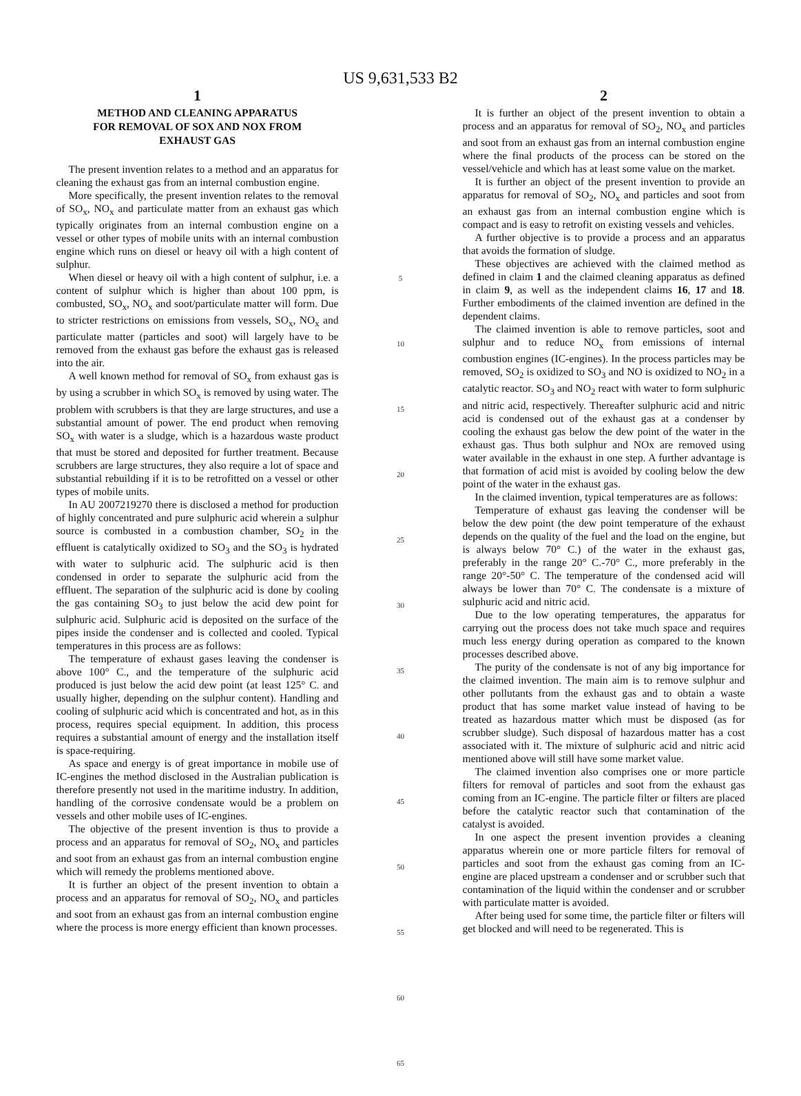US 9,631,533 B2
1
METHOD AND CLEANING APPARATUS
FOR REMOVAL OF SOX AND NOX FROM
EXHAUST GAS
The present invention relates to a method and an apparatus for cleaning the exhaust gas from an internal combustion engine.
More specifically, the present invention relates to the removal of SO<sub>x</sub>, NO<sub>x</sub> and particulate matter from an exhaust gas which typically originates from an internal combustion engine on a vessel or other types of mobile units with an internal combustion engine which runs on diesel or heavy oil with a high content of sulphur.
When diesel or heavy oil with a high content of sulphur, i.e. a content of sulphur which is higher than about 100 ppm, is combusted, SO<sub>x</sub>, NO<sub>x</sub> and soot/particulate matter will form. Due to stricter restrictions on emissions from vessels, SO<sub>x</sub>, NO<sub>x</sub> and particulate matter (particles and soot) will largely have to be removed from the exhaust gas before the exhaust gas is released into the air.
A well known method for removal of SO<sub>x</sub> from exhaust gas is by using a scrubber in which SO<sub>x</sub> is removed by using water. The problem with scrubbers is that they are large structures, and use a substantial amount of power. The end product when removing SO<sub>x</sub> with water is a sludge, which is a hazardous waste product that must be stored and deposited for further treatment. Because scrubbers are large structures, they also require a lot of space and substantial rebuilding if it is to be retrofitted on a vessel or other types of mobile units.
In AU 2007219270 there is disclosed a method for production of highly concentrated and pure sulphuric acid wherein a sulphur source is combusted in a combustion chamber, SO<sub>2</sub> in the effluent is catalytically oxidized to SO<sub>3</sub> and the SO<sub>3</sub> is hydrated with water to sulphuric acid. The sulphuric acid is then condensed in order to separate the sulphuric acid from the effluent. The separation of the sulphuric acid is done by cooling the gas containing SO<sub>3</sub> to just below the acid dew point for sulphuric acid. Sulphuric acid is deposited on the surface of the pipes inside the condenser and is collected and cooled. Typical temperatures in this process are as follows:
The temperature of exhaust gases leaving the condenser is above 100° C., and the temperature of the sulphuric acid produced is just below the acid dew point (at least 125° C. and usually higher, depending on the sulphur content). Handling and cooling of sulphuric acid which is concentrated and hot, as in this process, requires special equipment. In addition, this process requires a substantial amount of energy and the installation itself is space-requiring.
As space and energy is of great importance in mobile use of IC-engines the method disclosed in the Australian publication is therefore presently not used in the maritime industry. In addition, handling of the corrosive condensate would be a problem on vessels and other mobile uses of IC-engines.
The objective of the present invention is thus to provide a process and an apparatus for removal of SO<sub>2</sub>, NO<sub>x</sub> and particles and soot from an exhaust gas from an internal combustion engine which will remedy the problems mentioned above.
It is further an object of the present invention to obtain a process and an apparatus for removal of SO<sub>2</sub>, NO<sub>x</sub> and particles and soot from an exhaust gas from an internal combustion engine where the process is more energy efficient than known processes.
5
10
15
20
25
30
35
40
45
50
55
60
65
2
It is further an object of the present invention to obtain a process and an apparatus for removal of SO<sub>2</sub>, NO<sub>x</sub> and particles and soot from an exhaust gas from an internal combustion engine where the final products of the process can be stored on the vessel/vehicle and which has at least some value on the market.
It is further an object of the present invention to provide an apparatus for removal of SO<sub>2</sub>, NO<sub>x</sub> and particles and soot from an exhaust gas from an internal combustion engine which is compact and is easy to retrofit on existing vessels and vehicles.
A further objective is to provide a process and an apparatus that avoids the formation of sludge.
These objectives are achieved with the claimed method as defined in claim 1 and the claimed cleaning apparatus as defined in claim 9, as well as the independent claims 16, 17 and 18. Further embodiments of the claimed invention are defined in the dependent claims.
The claimed invention is able to remove particles, soot and sulphur and to reduce NO<sub>x</sub> from emissions of internal combustion engines (IC-engines). In the process particles may be removed, SO<sub>2</sub> is oxidized to SO<sub>3</sub> and NO is oxidized to NO<sub>2</sub> in a catalytic reactor. SO<sub>3</sub> and NO<sub>2</sub> react with water to form sulphuric and nitric acid, respectively. Thereafter sulphuric acid and nitric acid is condensed out of the exhaust gas at a condenser by cooling the exhaust gas below the dew point of the water in the exhaust gas. Thus both sulphur and NOx are removed using water available in the exhaust in one step. A further advantage is that formation of acid mist is avoided by cooling below the dew point of the water in the exhaust gas.
In the claimed invention, typical temperatures are as follows:
Temperature of exhaust gas leaving the condenser will be below the dew point (the dew point temperature of the exhaust depends on the quality of the fuel and the load on the engine, but is always below 70° C.) of the water in the exhaust gas, preferably in the range 20° C.-70° C., more preferably in the range 20°-50° C. The temperature of the condensed acid will always be lower than 70° C. The condensate is a mixture of sulphuric acid and nitric acid.
Due to the low operating temperatures, the apparatus for carrying out the process does not take much space and requires much less energy during operation as compared to the known processes described above.
The purity of the condensate is not of any big importance for the claimed invention. The main aim is to remove sulphur and other pollutants from the exhaust gas and to obtain a waste product that has some market value instead of having to be treated as hazardous matter which must be disposed (as for scrubber sludge). Such disposal of hazardous matter has a cost associated with it. The mixture of sulphuric acid and nitric acid mentioned above will still have some market value.
The claimed invention also comprises one or more particle filters for removal of particles and soot from the exhaust gas coming from an IC-engine. The particle filter or filters are placed before the catalytic reactor such that contamination of the catalyst is avoided.
In one aspect the present invention provides a cleaning apparatus wherein one or more particle filters for removal of particles and soot from the exhaust gas coming from an IC-engine are placed upstream a condenser and or scrubber such that contamination of the liquid within the condenser and or scrubber with particulate matter is avoided.
After being used for some time, the particle filter or filters will get blocked and will need to be regenerated. This is